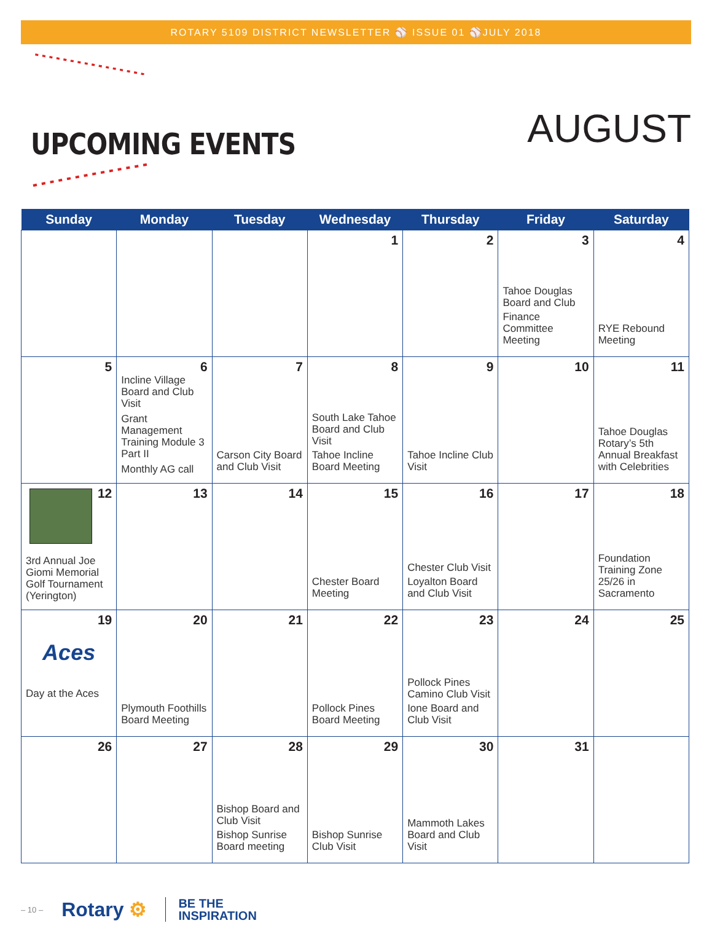ROTARY 5109 DISTRICT NEWSLETTER ⚾ ISSUE 01 ⚾JULY 2018
UPCOMING EVENTS
AUGUST
| Sunday | Monday | Tuesday | Wednesday | Thursday | Friday | Saturday |
| --- | --- | --- | --- | --- | --- | --- |
| | | | 1 | 2 | 3 Tahoe Douglas Board and Club Finance Committee Meeting | 4 RYE Rebound Meeting |
| 5 | 6 Incline Village Board and Club Visit Grant Management Training Module 3 Part II Monthly AG call | 7 Carson City Board and Club Visit | 8 South Lake Tahoe Board and Club Visit Tahoe Incline Board Meeting | 9 Tahoe Incline Club Visit | 10 | 11 Tahoe Douglas Rotary’s 5th Annual Breakfast with Celebrities |
| 12 3rd Annual Joe Giomi Memorial Golf Tournament (Yerington) | 13 | 14 | 15 Chester Board Meeting | 16 Chester Club Visit Loyalton Board and Club Visit | 17 | 18 Foundation Training Zone 25/26 in Sacramento |
| 19 Aces Day at the Aces | 20 Plymouth Foothills Board Meeting | 21 | 22 Pollock Pines Board Meeting | 23 Pollock Pines Camino Club Visit Ione Board and Club Visit | 24 | 25 |
| 26 | 27 | 28 Bishop Board and Club Visit Bishop Sunrise Board meeting | 29 Bishop Sunrise Club Visit | 30 Mammoth Lakes Board and Club Visit | 31 | |
– 10 – Rotary ⚙ BE THE
INSPIRATION